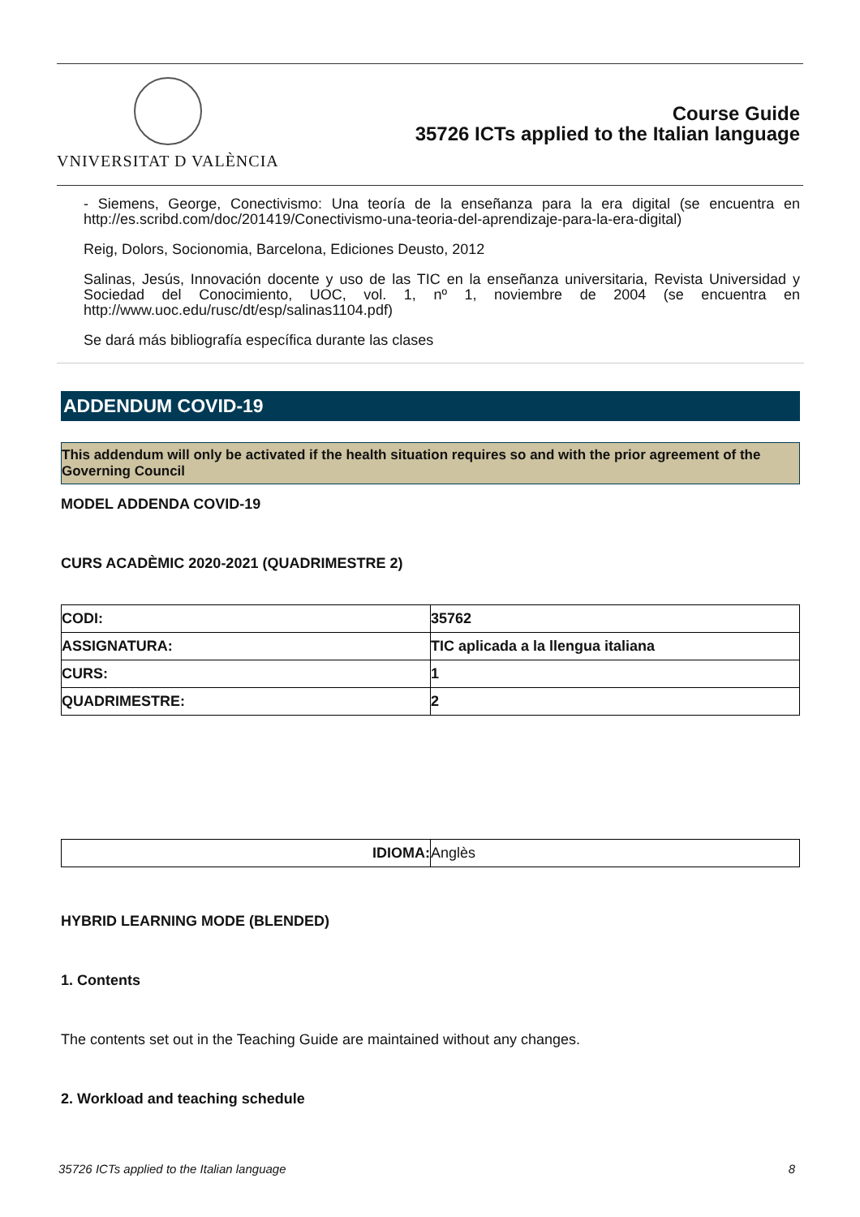VNIVERSITAT D VALÈNCIA
Course Guide
35726 ICTs applied to the Italian language
- Siemens, George, Conectivismo: Una teoría de la enseñanza para la era digital (se encuentra en http://es.scribd.com/doc/201419/Conectivismo-una-teoria-del-aprendizaje-para-la-era-digital)
Reig, Dolors, Socionomia, Barcelona, Ediciones Deusto, 2012
Salinas, Jesús, Innovación docente y uso de las TIC en la enseñanza universitaria, Revista Universidad y Sociedad del Conocimiento, UOC, vol. 1, nº 1, noviembre de 2004 (se encuentra en http://www.uoc.edu/rusc/dt/esp/salinas1104.pdf)
Se dará más bibliografía específica durante las clases
ADDENDUM COVID-19
This addendum will only be activated if the health situation requires so and with the prior agreement of the Governing Council
MODEL ADDENDA COVID-19
CURS ACADÈMIC 2020-2021 (QUADRIMESTRE 2)
| CODI: | 35762 |
| ASSIGNATURA: | TIC aplicada a la llengua italiana |
| CURS: | 1 |
| QUADRIMESTRE: | 2 |
| IDIOMA: | Anglès |
HYBRID LEARNING MODE (BLENDED)
1. Contents
The contents set out in the Teaching Guide are maintained without any changes.
2. Workload and teaching schedule
35726 ICTs applied to the Italian language 8